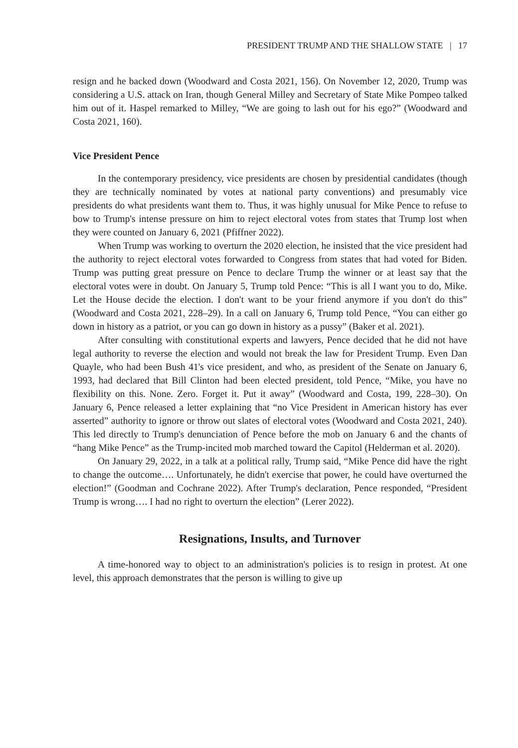PRESIDENT TRUMP AND THE SHALLOW STATE | 17
resign and he backed down (Woodward and Costa 2021, 156). On November 12, 2020, Trump was considering a U.S. attack on Iran, though General Milley and Secretary of State Mike Pompeo talked him out of it. Haspel remarked to Milley, “We are going to lash out for his ego?” (Woodward and Costa 2021, 160).
Vice President Pence
In the contemporary presidency, vice presidents are chosen by presidential candidates (though they are technically nominated by votes at national party conventions) and presumably vice presidents do what presidents want them to. Thus, it was highly unusual for Mike Pence to refuse to bow to Trump's intense pressure on him to reject electoral votes from states that Trump lost when they were counted on January 6, 2021 (Pfiffner 2022).
When Trump was working to overturn the 2020 election, he insisted that the vice president had the authority to reject electoral votes forwarded to Congress from states that had voted for Biden. Trump was putting great pressure on Pence to declare Trump the winner or at least say that the electoral votes were in doubt. On January 5, Trump told Pence: “This is all I want you to do, Mike. Let the House decide the election. I don't want to be your friend anymore if you don't do this” (Woodward and Costa 2021, 228–29). In a call on January 6, Trump told Pence, “You can either go down in history as a patriot, or you can go down in history as a pussy” (Baker et al. 2021).
After consulting with constitutional experts and lawyers, Pence decided that he did not have legal authority to reverse the election and would not break the law for President Trump. Even Dan Quayle, who had been Bush 41's vice president, and who, as president of the Senate on January 6, 1993, had declared that Bill Clinton had been elected president, told Pence, “Mike, you have no flexibility on this. None. Zero. Forget it. Put it away” (Woodward and Costa, 199, 228–30). On January 6, Pence released a letter explaining that “no Vice President in American history has ever asserted” authority to ignore or throw out slates of electoral votes (Woodward and Costa 2021, 240). This led directly to Trump's denunciation of Pence before the mob on January 6 and the chants of “hang Mike Pence” as the Trump-incited mob marched toward the Capitol (Helderman et al. 2020).
On January 29, 2022, in a talk at a political rally, Trump said, “Mike Pence did have the right to change the outcome…. Unfortunately, he didn't exercise that power, he could have overturned the election!” (Goodman and Cochrane 2022). After Trump's declaration, Pence responded, “President Trump is wrong…. I had no right to overturn the election” (Lerer 2022).
Resignations, Insults, and Turnover
A time-honored way to object to an administration's policies is to resign in protest. At one level, this approach demonstrates that the person is willing to give up